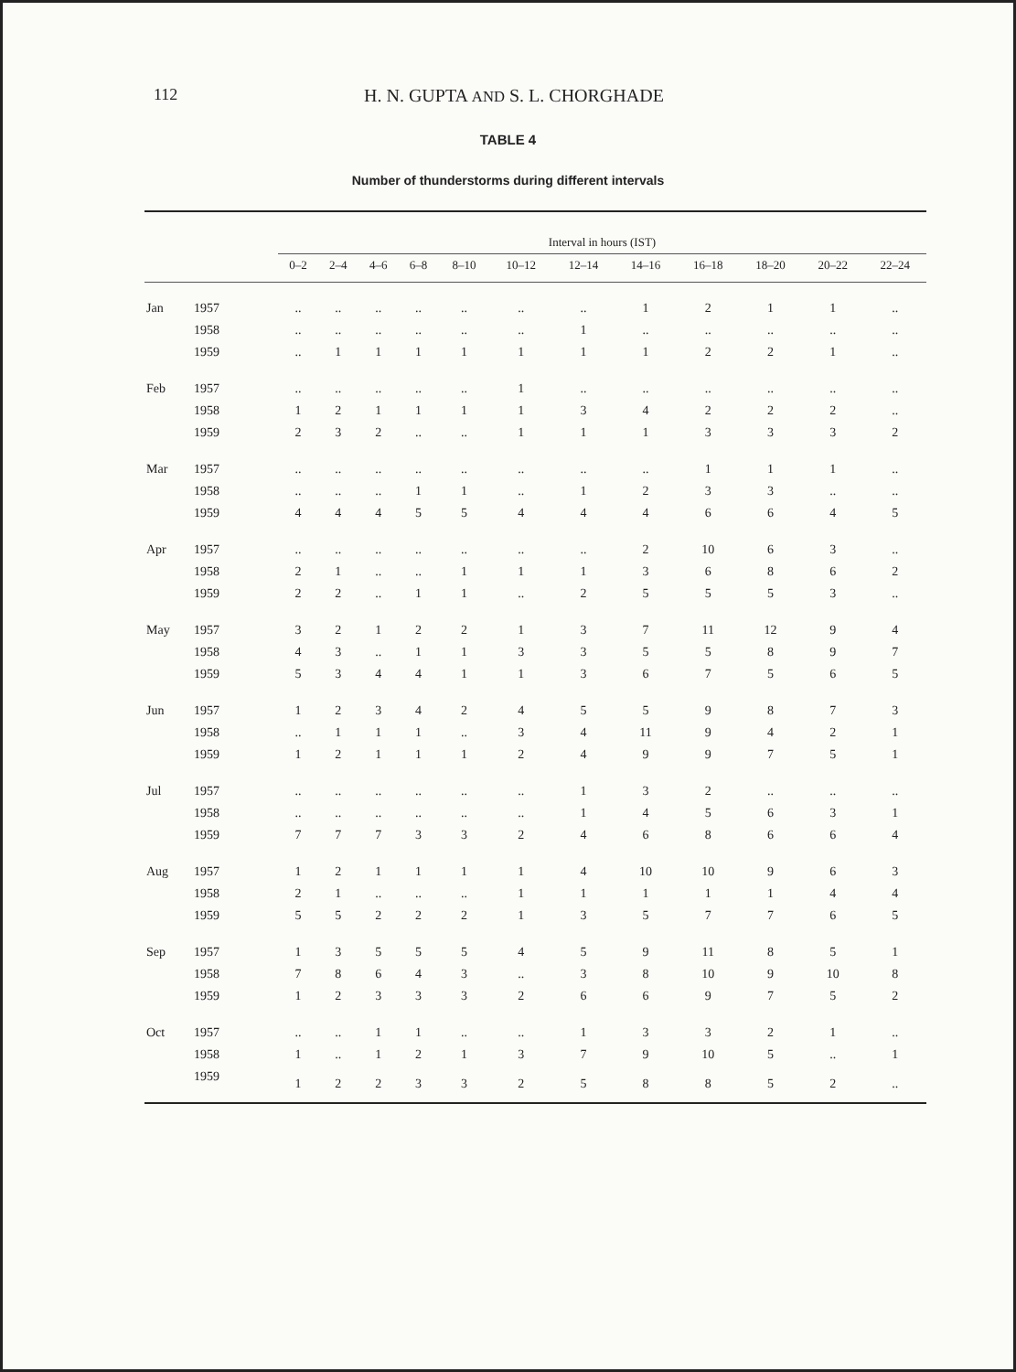112 H. N. GUPTA AND S. L. CHORGHADE
TABLE 4
Number of thunderstorms during different intervals
| | | Interval in hours (IST) | | | | | | | | | | | |
| --- | --- | --- | --- | --- | --- | --- | --- | --- | --- | --- | --- | --- | --- |
| | | 0–2 | 2–4 | 4–6 | 6–8 | 8–10 | 10–12 | 12–14 | 14–16 | 16–18 | 18–20 | 20–22 | 22–24 |
| Jan | 1957 | .. | .. | .. | .. | .. | .. | .. | 1 | 2 | 1 | 1 | .. |
| | 1958 | .. | .. | .. | .. | .. | .. | 1 | .. | .. | .. | .. | .. |
| | 1959 | .. | 1 | 1 | 1 | 1 | 1 | 1 | 1 | 2 | 2 | 1 | .. |
| Feb | 1957 | .. | .. | .. | .. | .. | 1 | .. | .. | .. | .. | .. | .. |
| | 1958 | 1 | 2 | 1 | 1 | 1 | 1 | 3 | 4 | 2 | 2 | 2 | .. |
| | 1959 | 2 | 3 | 2 | .. | .. | 1 | 1 | 1 | 3 | 3 | 3 | 2 |
| Mar | 1957 | .. | .. | .. | .. | .. | .. | .. | .. | 1 | 1 | 1 | .. |
| | 1958 | .. | .. | .. | 1 | 1 | .. | 1 | 2 | 3 | 3 | .. | .. |
| | 1959 | 4 | 4 | 4 | 5 | 5 | 4 | 4 | 4 | 6 | 6 | 4 | 5 |
| Apr | 1957 | .. | .. | .. | .. | .. | .. | .. | 2 | 10 | 6 | 3 | .. |
| | 1958 | 2 | 1 | .. | .. | 1 | 1 | 1 | 3 | 6 | 8 | 6 | 2 |
| | 1959 | 2 | 2 | .. | 1 | 1 | .. | 2 | 5 | 5 | 5 | 3 | .. |
| May | 1957 | 3 | 2 | 1 | 2 | 2 | 1 | 3 | 7 | 11 | 12 | 9 | 4 |
| | 1958 | 4 | 3 | .. | 1 | 1 | 3 | 3 | 5 | 5 | 8 | 9 | 7 |
| | 1959 | 5 | 3 | 4 | 4 | 1 | 1 | 3 | 6 | 7 | 5 | 6 | 5 |
| Jun | 1957 | 1 | 2 | 3 | 4 | 2 | 4 | 5 | 5 | 9 | 8 | 7 | 3 |
| | 1958 | .. | 1 | 1 | 1 | .. | 3 | 4 | 11 | 9 | 4 | 2 | 1 |
| | 1959 | 1 | 2 | 1 | 1 | 1 | 2 | 4 | 9 | 9 | 7 | 5 | 1 |
| Jul | 1957 | .. | .. | .. | .. | .. | .. | 1 | 3 | 2 | .. | .. | .. |
| | 1958 | .. | .. | .. | .. | .. | .. | 1 | 4 | 5 | 6 | 3 | 1 |
| | 1959 | 7 | 7 | 7 | 3 | 3 | 2 | 4 | 6 | 8 | 6 | 6 | 4 |
| Aug | 1957 | 1 | 2 | 1 | 1 | 1 | 1 | 4 | 10 | 10 | 9 | 6 | 3 |
| | 1958 | 2 | 1 | .. | .. | .. | 1 | 1 | 1 | 1 | 1 | 4 | 4 |
| | 1959 | 5 | 5 | 2 | 2 | 2 | 1 | 3 | 5 | 7 | 7 | 6 | 5 |
| Sep | 1957 | 1 | 3 | 5 | 5 | 5 | 4 | 5 | 9 | 11 | 8 | 5 | 1 |
| | 1958 | 7 | 8 | 6 | 4 | 3 | .. | 3 | 8 | 10 | 9 | 10 | 8 |
| | 1959 | 1 | 2 | 3 | 3 | 3 | 2 | 6 | 6 | 9 | 7 | 5 | 2 |
| Oct | 1957 | .. | .. | 1 | 1 | .. | .. | 1 | 3 | 3 | 2 | 1 | .. |
| | 1958 | 1 | .. | 1 | 2 | 1 | 3 | 7 | 9 | 10 | 5 | .. | 1 |
| | 1959 | 1 | 2 | 2 | 3 | 3 | 2 | 5 | 8 | 8 | 5 | 2 | .. |